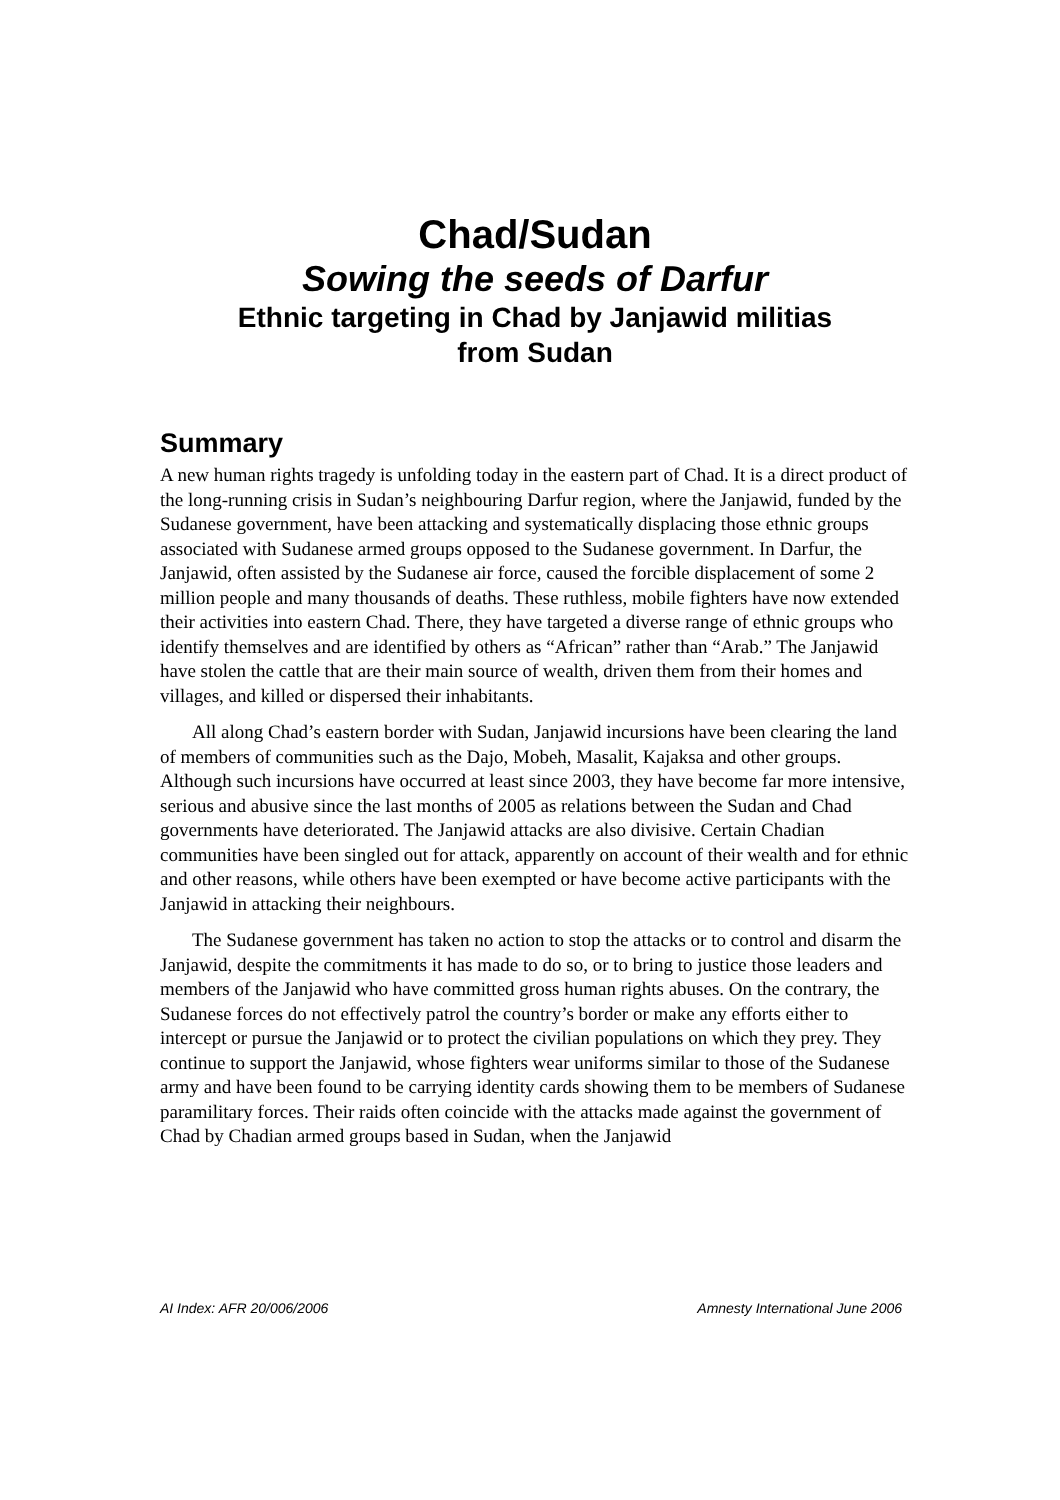Chad/Sudan
Sowing the seeds of Darfur
Ethnic targeting in Chad by Janjawid militias
from Sudan
Summary
A new human rights tragedy is unfolding today in the eastern part of Chad. It is a direct product of the long-running crisis in Sudan’s neighbouring Darfur region, where the Janjawid, funded by the Sudanese government, have been attacking and systematically displacing those ethnic groups associated with Sudanese armed groups opposed to the Sudanese government. In Darfur, the Janjawid, often assisted by the Sudanese air force, caused the forcible displacement of some 2 million people and many thousands of deaths. These ruthless, mobile fighters have now extended their activities into eastern Chad. There, they have targeted a diverse range of ethnic groups who identify themselves and are identified by others as “African” rather than “Arab.” The Janjawid have stolen the cattle that are their main source of wealth, driven them from their homes and villages, and killed or dispersed their inhabitants.
All along Chad’s eastern border with Sudan, Janjawid incursions have been clearing the land of members of communities such as the Dajo, Mobeh, Masalit, Kajaksa and other groups. Although such incursions have occurred at least since 2003, they have become far more intensive, serious and abusive since the last months of 2005 as relations between the Sudan and Chad governments have deteriorated. The Janjawid attacks are also divisive. Certain Chadian communities have been singled out for attack, apparently on account of their wealth and for ethnic and other reasons, while others have been exempted or have become active participants with the Janjawid in attacking their neighbours.
The Sudanese government has taken no action to stop the attacks or to control and disarm the Janjawid, despite the commitments it has made to do so, or to bring to justice those leaders and members of the Janjawid who have committed gross human rights abuses. On the contrary, the Sudanese forces do not effectively patrol the country’s border or make any efforts either to intercept or pursue the Janjawid or to protect the civilian populations on which they prey. They continue to support the Janjawid, whose fighters wear uniforms similar to those of the Sudanese army and have been found to be carrying identity cards showing them to be members of Sudanese paramilitary forces. Their raids often coincide with the attacks made against the government of Chad by Chadian armed groups based in Sudan, when the Janjawid
AI Index: AFR 20/006/2006 Amnesty International June 2006